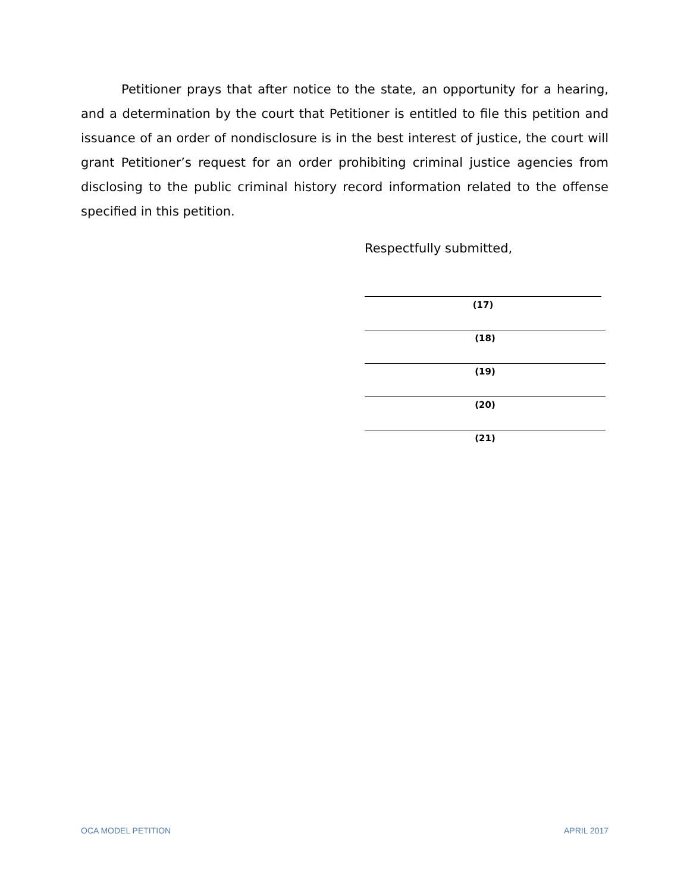Petitioner prays that after notice to the state, an opportunity for a hearing, and a determination by the court that Petitioner is entitled to file this petition and issuance of an order of nondisclosure is in the best interest of justice, the court will grant Petitioner’s request for an order prohibiting criminal justice agencies from disclosing to the public criminal history record information related to the offense specified in this petition.
Respectfully submitted,
(17)
(18)
(19)
(20)
(21)
OCA MODEL PETITION APRIL 2017